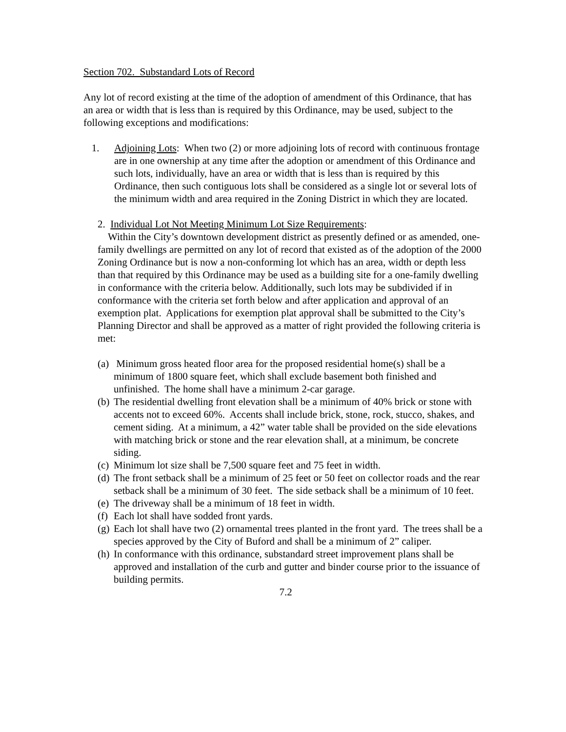Section 702. Substandard Lots of Record
Any lot of record existing at the time of the adoption of amendment of this Ordinance, that has an area or width that is less than is required by this Ordinance, may be used, subject to the following exceptions and modifications:
1. Adjoining Lots: When two (2) or more adjoining lots of record with continuous frontage are in one ownership at any time after the adoption or amendment of this Ordinance and such lots, individually, have an area or width that is less than is required by this Ordinance, then such contiguous lots shall be considered as a single lot or several lots of the minimum width and area required in the Zoning District in which they are located.
2. Individual Lot Not Meeting Minimum Lot Size Requirements:
Within the City’s downtown development district as presently defined or as amended, one-family dwellings are permitted on any lot of record that existed as of the adoption of the 2000 Zoning Ordinance but is now a non-conforming lot which has an area, width or depth less than that required by this Ordinance may be used as a building site for a one-family dwelling in conformance with the criteria below. Additionally, such lots may be subdivided if in conformance with the criteria set forth below and after application and approval of an exemption plat. Applications for exemption plat approval shall be submitted to the City’s Planning Director and shall be approved as a matter of right provided the following criteria is met:
(a) Minimum gross heated floor area for the proposed residential home(s) shall be a minimum of 1800 square feet, which shall exclude basement both finished and unfinished. The home shall have a minimum 2-car garage.
(b) The residential dwelling front elevation shall be a minimum of 40% brick or stone with accents not to exceed 60%. Accents shall include brick, stone, rock, stucco, shakes, and cement siding. At a minimum, a 42” water table shall be provided on the side elevations with matching brick or stone and the rear elevation shall, at a minimum, be concrete siding.
(c) Minimum lot size shall be 7,500 square feet and 75 feet in width.
(d) The front setback shall be a minimum of 25 feet or 50 feet on collector roads and the rear setback shall be a minimum of 30 feet. The side setback shall be a minimum of 10 feet.
(e) The driveway shall be a minimum of 18 feet in width.
(f) Each lot shall have sodded front yards.
(g) Each lot shall have two (2) ornamental trees planted in the front yard. The trees shall be a species approved by the City of Buford and shall be a minimum of 2” caliper.
(h) In conformance with this ordinance, substandard street improvement plans shall be approved and installation of the curb and gutter and binder course prior to the issuance of building permits.
7.2